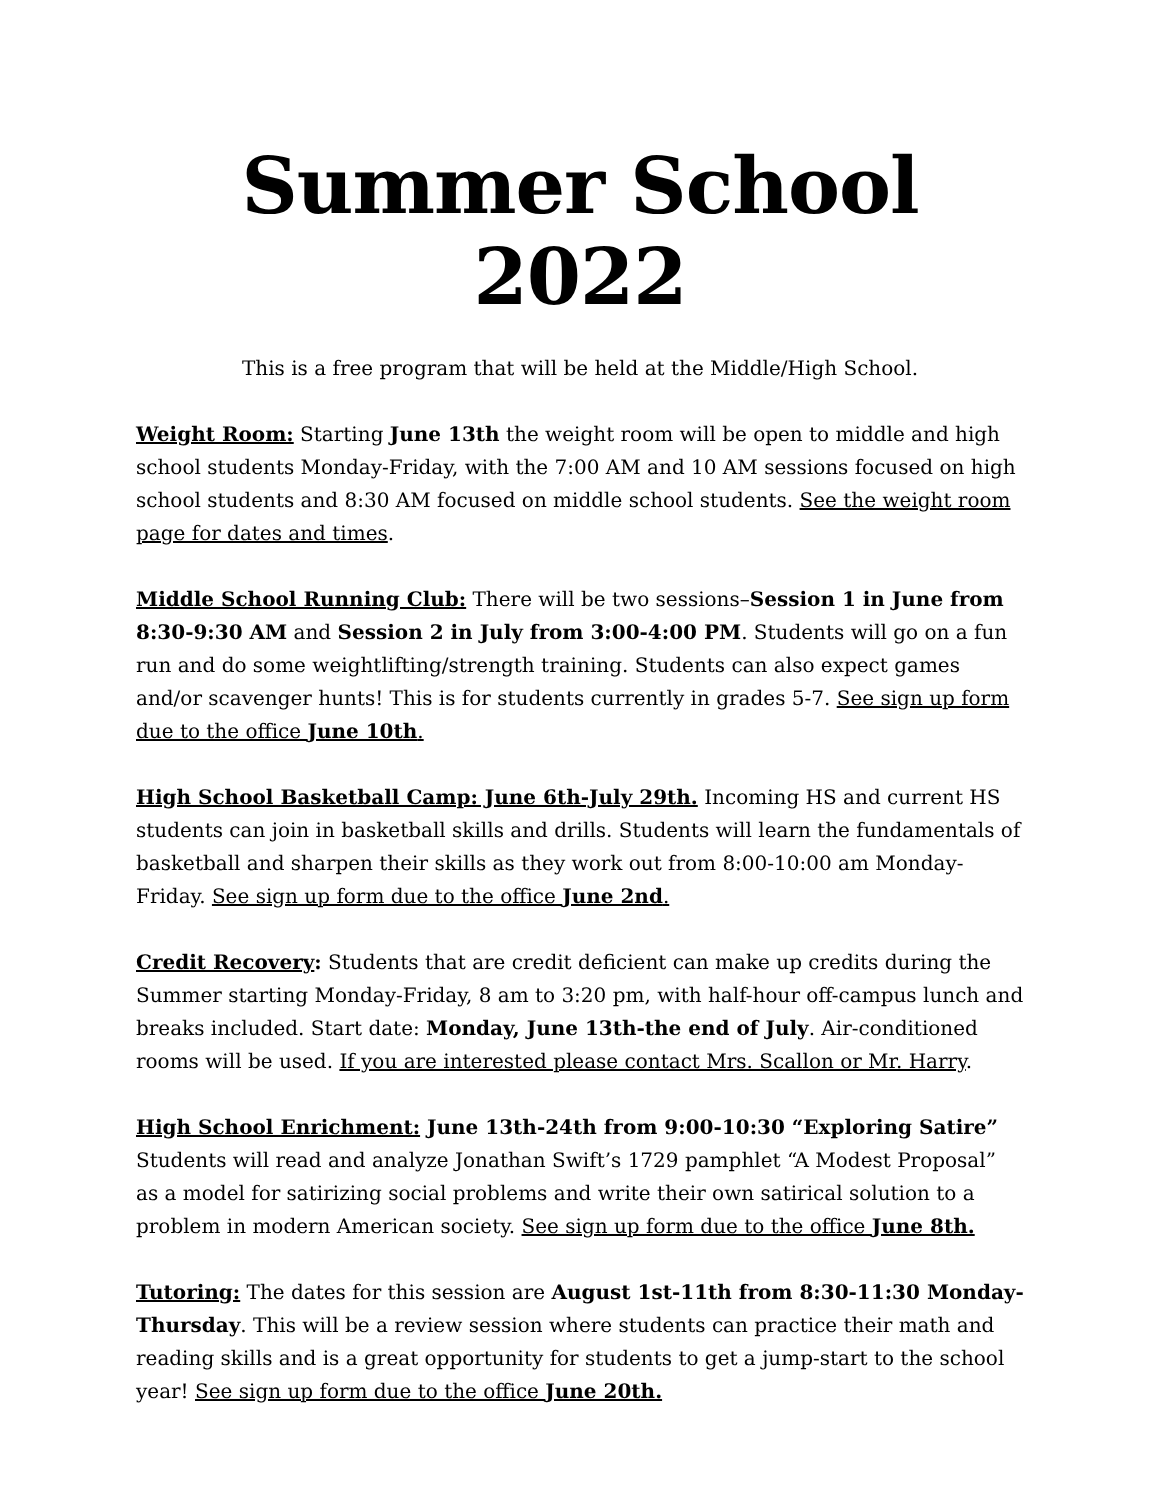Summer School 2022
This is a free program that will be held at the Middle/High School.
Weight Room: Starting June 13th the weight room will be open to middle and high school students Monday-Friday, with the 7:00 AM and 10 AM sessions focused on high school students and 8:30 AM focused on middle school students. See the weight room page for dates and times.
Middle School Running Club: There will be two sessions–Session 1 in June from 8:30-9:30 AM and Session 2 in July from 3:00-4:00 PM. Students will go on a fun run and do some weightlifting/strength training. Students can also expect games and/or scavenger hunts! This is for students currently in grades 5-7. See sign up form due to the office June 10th.
High School Basketball Camp: June 6th-July 29th. Incoming HS and current HS students can join in basketball skills and drills. Students will learn the fundamentals of basketball and sharpen their skills as they work out from 8:00-10:00 am Monday-Friday. See sign up form due to the office June 2nd.
Credit Recovery: Students that are credit deficient can make up credits during the Summer starting Monday-Friday, 8 am to 3:20 pm, with half-hour off-campus lunch and breaks included. Start date: Monday, June 13th-the end of July. Air-conditioned rooms will be used. If you are interested please contact Mrs. Scallon or Mr. Harry.
High School Enrichment: June 13th-24th from 9:00-10:30 “Exploring Satire” Students will read and analyze Jonathan Swift’s 1729 pamphlet “A Modest Proposal” as a model for satirizing social problems and write their own satirical solution to a problem in modern American society. See sign up form due to the office June 8th.
Tutoring: The dates for this session are August 1st-11th from 8:30-11:30 Monday-Thursday. This will be a review session where students can practice their math and reading skills and is a great opportunity for students to get a jump-start to the school year! See sign up form due to the office June 20th.